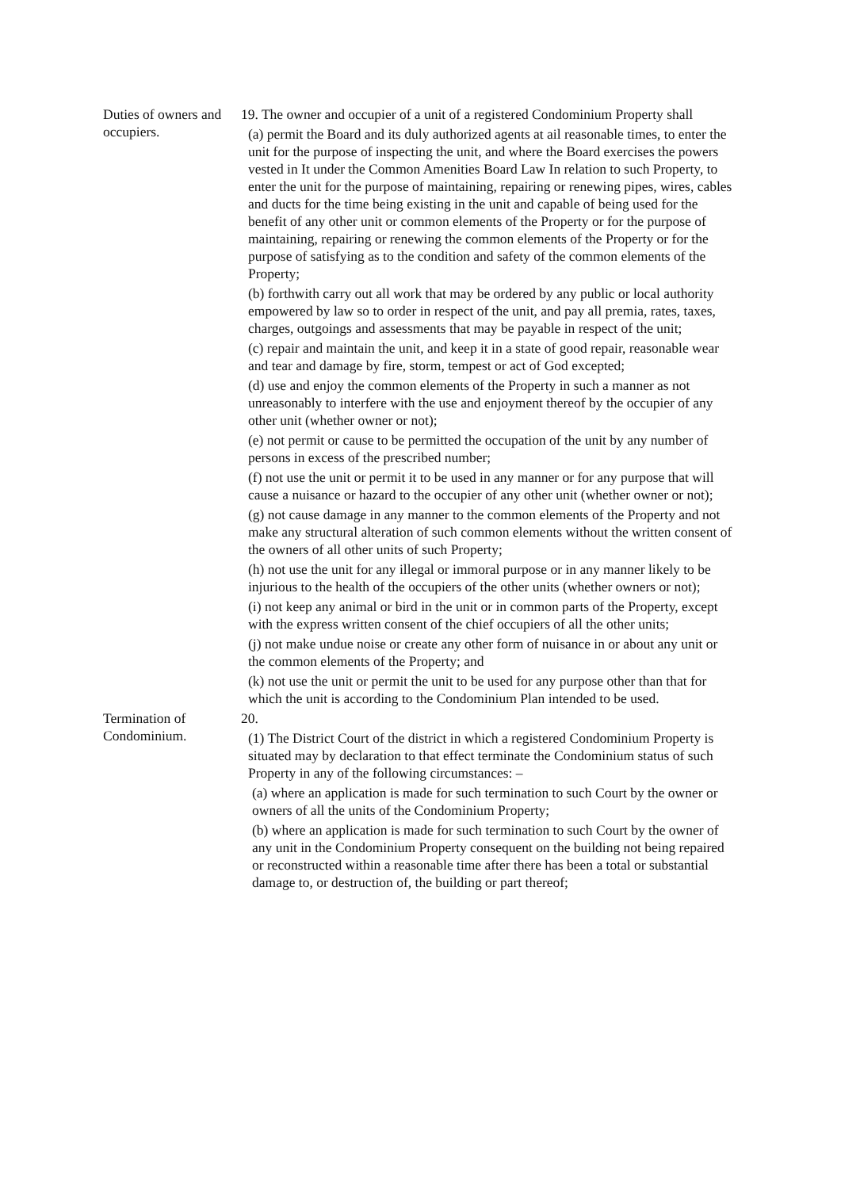Duties of owners and occupiers.
19. The owner and occupier of a unit of a registered Condominium Property shall
(a) permit the Board and its duly authorized agents at ail reasonable times, to enter the unit for the purpose of inspecting the unit, and where the Board exercises the powers vested in It under the Common Amenities Board Law In relation to such Property, to enter the unit for the purpose of maintaining, repairing or renewing pipes, wires, cables and ducts for the time being existing in the unit and capable of being used for the benefit of any other unit or common elements of the Property or for the purpose of maintaining, repairing or renewing the common elements of the Property or for the purpose of satisfying as to the condition and safety of the common elements of the Property;
(b) forthwith carry out all work that may be ordered by any public or local authority empowered by law so to order in respect of the unit, and pay all premia, rates, taxes, charges, outgoings and assessments that may be payable in respect of the unit;
(c) repair and maintain the unit, and keep it in a state of good repair, reasonable wear and tear and damage by fire, storm, tempest or act of God excepted;
(d) use and enjoy the common elements of the Property in such a manner as not unreasonably to interfere with the use and enjoyment thereof by the occupier of any other unit (whether owner or not);
(e) not permit or cause to be permitted the occupation of the unit by any number of persons in excess of the prescribed number;
(f) not use the unit or permit it to be used in any manner or for any purpose that will cause a nuisance or hazard to the occupier of any other unit (whether owner or not);
(g) not cause damage in any manner to the common elements of the Property and not make any structural alteration of such common elements without the written consent of the owners of all other units of such Property;
(h) not use the unit for any illegal or immoral purpose or in any manner likely to be injurious to the health of the occupiers of the other units (whether owners or not);
(i) not keep any animal or bird in the unit or in common parts of the Property, except with the express written consent of the chief occupiers of all the other units;
(j) not make undue noise or create any other form of nuisance in or about any unit or the common elements of the Property; and
(k) not use the unit or permit the unit to be used for any purpose other than that for which the unit is according to the Condominium Plan intended to be used.
Termination of Condominium.
20.
(1) The District Court of the district in which a registered Condominium Property is situated may by declaration to that effect terminate the Condominium status of such Property in any of the following circumstances: –
(a) where an application is made for such termination to such Court by the owner or owners of all the units of the Condominium Property;
(b) where an application is made for such termination to such Court by the owner of any unit in the Condominium Property consequent on the building not being repaired or reconstructed within a reasonable time after there has been a total or substantial damage to, or destruction of, the building or part thereof;